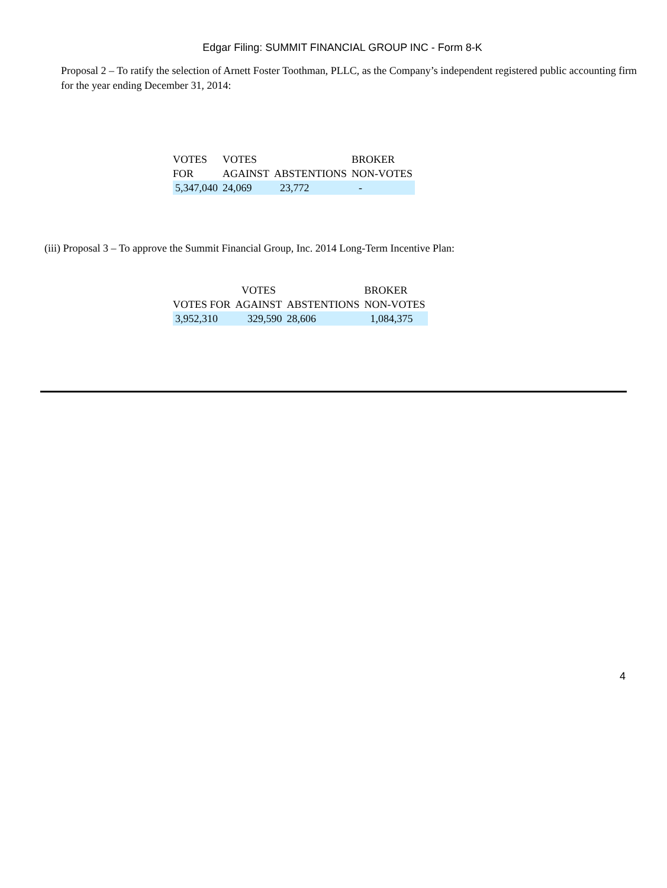Edgar Filing: SUMMIT FINANCIAL GROUP INC - Form 8-K
Proposal 2 – To ratify the selection of Arnett Foster Toothman, PLLC, as the Company’s independent registered public accounting firm for the year ending December 31, 2014:
| VOTES FOR | VOTES AGAINST | ABSTENTIONS | BROKER NON-VOTES |
| --- | --- | --- | --- |
| 5,347,040 | 24,069 | 23,772 | - |
(iii) Proposal 3 – To approve the Summit Financial Group, Inc. 2014 Long-Term Incentive Plan:
| VOTES FOR | VOTES AGAINST | ABSTENTIONS | BROKER NON-VOTES |
| --- | --- | --- | --- |
| 3,952,310 | 329,590 | 28,606 | 1,084,375 |
4